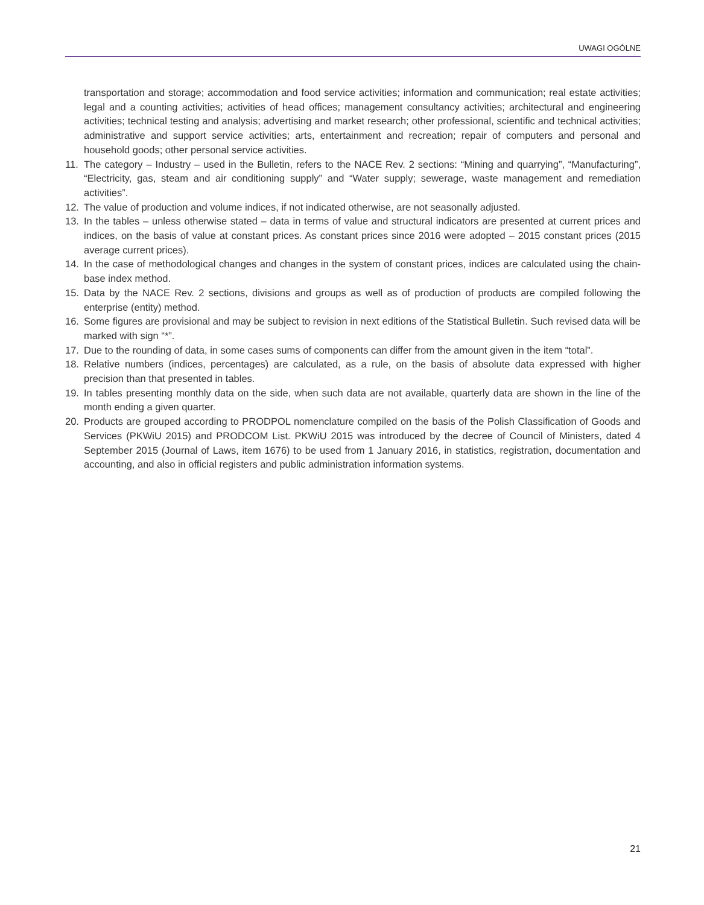UWAGI OGÓLNE
transportation and storage; accommodation and food service activities; information and communication; real estate activities; legal and a counting activities; activities of head offices; management consultancy activities; architectural and engineering activities; technical testing and analysis; advertising and market research; other professional, scientific and technical activities; administrative and support service activities; arts, entertainment and recreation; repair of computers and personal and household goods; other personal service activities.
11. The category – Industry – used in the Bulletin, refers to the NACE Rev. 2 sections: “Mining and quarrying”, “Manufacturing”, “Electricity, gas, steam and air conditioning supply” and “Water supply; sewerage, waste management and remediation activities”.
12. The value of production and volume indices, if not indicated otherwise, are not seasonally adjusted.
13. In the tables – unless otherwise stated – data in terms of value and structural indicators are presented at current prices and indices, on the basis of value at constant prices. As constant prices since 2016 were adopted – 2015 constant prices (2015 average current prices).
14. In the case of methodological changes and changes in the system of constant prices, indices are calculated using the chain-base index method.
15. Data by the NACE Rev. 2 sections, divisions and groups as well as of production of products are compiled following the enterprise (entity) method.
16. Some figures are provisional and may be subject to revision in next editions of the Statistical Bulletin. Such revised data will be marked with sign “*”.
17. Due to the rounding of data, in some cases sums of components can differ from the amount given in the item “total”.
18. Relative numbers (indices, percentages) are calculated, as a rule, on the basis of absolute data expressed with higher precision than that presented in tables.
19. In tables presenting monthly data on the side, when such data are not available, quarterly data are shown in the line of the month ending a given quarter.
20. Products are grouped according to PRODPOL nomenclature compiled on the basis of the Polish Classification of Goods and Services (PKWiU 2015) and PRODCOM List. PKWiU 2015 was introduced by the decree of Council of Ministers, dated 4 September 2015 (Journal of Laws, item 1676) to be used from 1 January 2016, in statistics, registration, documentation and accounting, and also in official registers and public administration information systems.
21